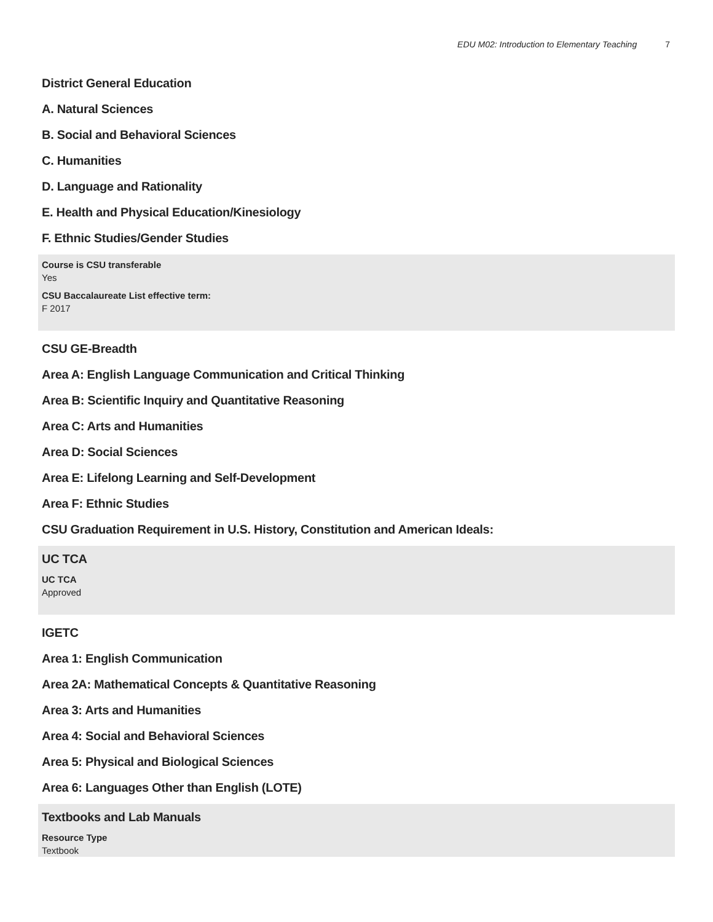EDU M02: Introduction to Elementary Teaching 7
District General Education
A. Natural Sciences
B. Social and Behavioral Sciences
C. Humanities
D. Language and Rationality
E. Health and Physical Education/Kinesiology
F. Ethnic Studies/Gender Studies
Course is CSU transferable
Yes
CSU Baccalaureate List effective term:
F 2017
CSU GE-Breadth
Area A: English Language Communication and Critical Thinking
Area B: Scientific Inquiry and Quantitative Reasoning
Area C: Arts and Humanities
Area D: Social Sciences
Area E: Lifelong Learning and Self-Development
Area F: Ethnic Studies
CSU Graduation Requirement in U.S. History, Constitution and American Ideals:
UC TCA
UC TCA
Approved
IGETC
Area 1: English Communication
Area 2A: Mathematical Concepts & Quantitative Reasoning
Area 3: Arts and Humanities
Area 4: Social and Behavioral Sciences
Area 5: Physical and Biological Sciences
Area 6: Languages Other than English (LOTE)
Textbooks and Lab Manuals
Resource Type
Textbook